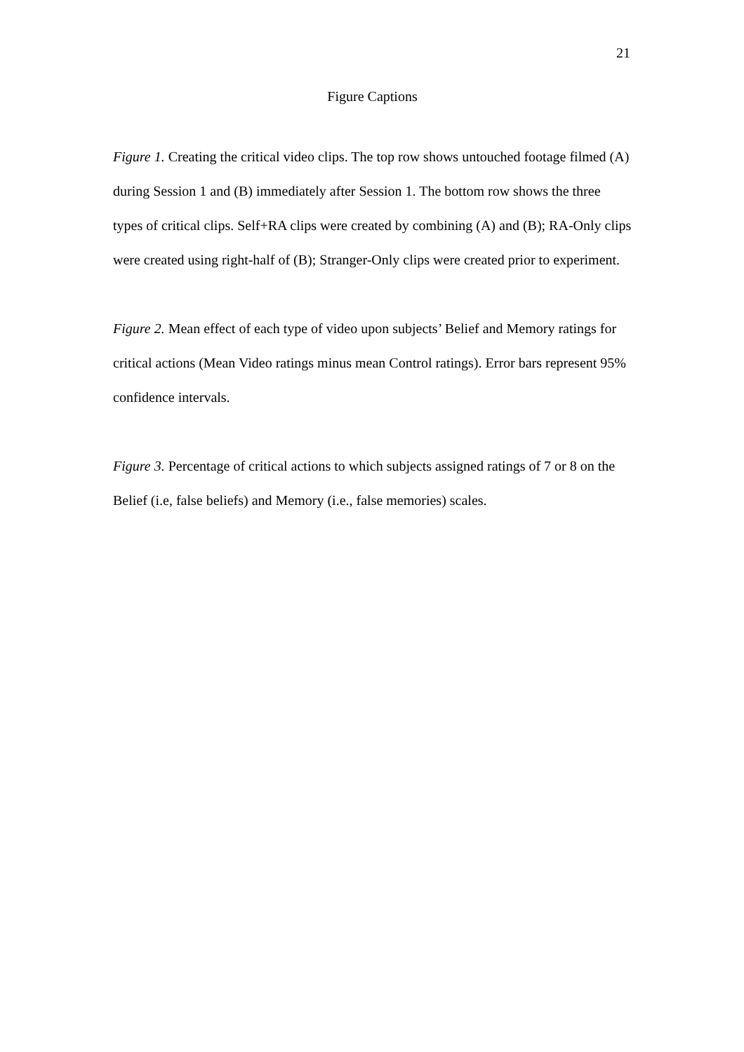21
Figure Captions
Figure 1. Creating the critical video clips. The top row shows untouched footage filmed (A) during Session 1 and (B) immediately after Session 1. The bottom row shows the three types of critical clips. Self+RA clips were created by combining (A) and (B); RA-Only clips were created using right-half of (B); Stranger-Only clips were created prior to experiment.
Figure 2. Mean effect of each type of video upon subjects’ Belief and Memory ratings for critical actions (Mean Video ratings minus mean Control ratings). Error bars represent 95% confidence intervals.
Figure 3. Percentage of critical actions to which subjects assigned ratings of 7 or 8 on the Belief (i.e, false beliefs) and Memory (i.e., false memories) scales.